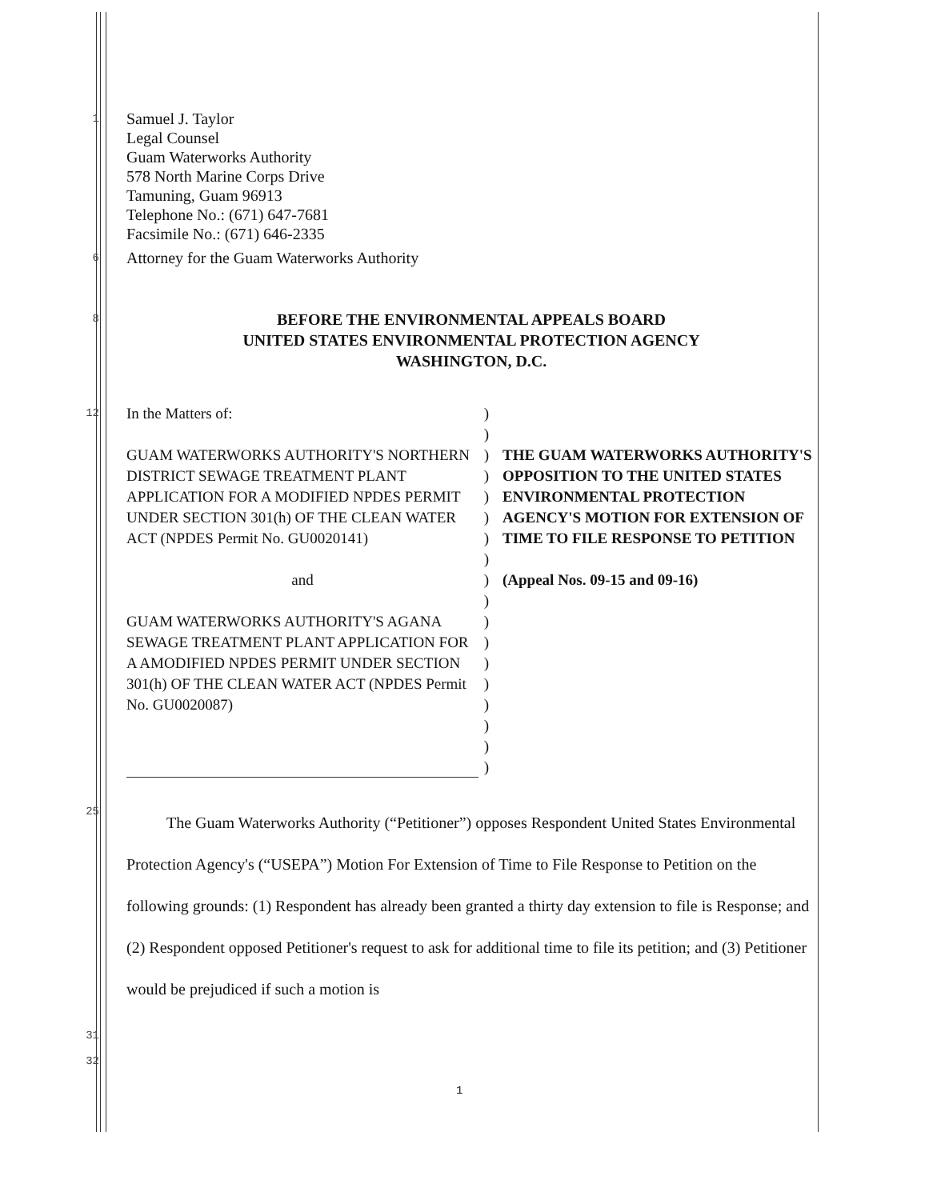1
Samuel J. Taylor
Legal Counsel
Guam Waterworks Authority
578 North Marine Corps Drive
Tamuning, Guam 96913
Telephone No.: (671) 647-7681
Facsimile No.: (671) 646-2335
6
Attorney for the Guam Waterworks Authority
8
BEFORE THE ENVIRONMENTAL APPEALS BOARD
UNITED STATES ENVIRONMENTAL PROTECTION AGENCY
WASHINGTON, D.C.
12
In the Matters of:
GUAM WATERWORKS AUTHORITY'S NORTHERN DISTRICT SEWAGE TREATMENT PLANT APPLICATION FOR A MODIFIED NPDES PERMIT UNDER SECTION 301(h) OF THE CLEAN WATER ACT (NPDES Permit No. GU0020141)
and
GUAM WATERWORKS AUTHORITY'S AGANA SEWAGE TREATMENT PLANT APPLICATION FOR A AMODIFIED NPDES PERMIT UNDER SECTION 301(h) OF THE CLEAN WATER ACT (NPDES Permit No. GU0020087)
)
)
)
)
)
)
)
)
)
)
)
)
)
)
)
)
)
)
THE GUAM WATERWORKS AUTHORITY'S OPPOSITION TO THE UNITED STATES ENVIRONMENTAL PROTECTION AGENCY'S MOTION FOR EXTENSION OF TIME TO FILE RESPONSE TO PETITION
(Appeal Nos. 09-15 and 09-16)
25
The Guam Waterworks Authority (“Petitioner”) opposes Respondent United States Environmental Protection Agency's (“USEPA”) Motion For Extension of Time to File Response to Petition on the following grounds: (1) Respondent has already been granted a thirty day extension to file is Response; and (2) Respondent opposed Petitioner's request to ask for additional time to file its petition; and (3) Petitioner would be prejudiced if such a motion is
31
32
1